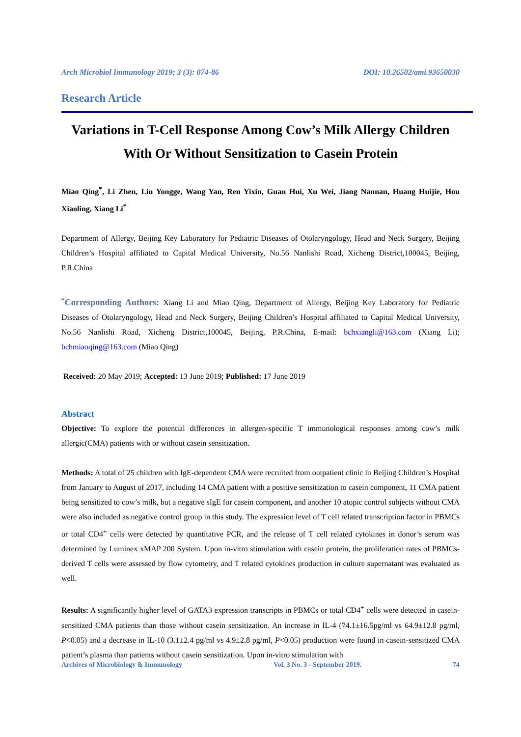Arch Microbiol Immunology 2019; 3 (3): 074-86 DOI: 10.26502/ami.93650030
Research Article
Variations in T-Cell Response Among Cow’s Milk Allergy Children With Or Without Sensitization to Casein Protein
Miao Qing<sup>*</sup>, Li Zhen, Liu Yongge, Wang Yan, Ren Yixin, Guan Hui, Xu Wei, Jiang Nannan, Huang Huijie, Hou Xiaoling, Xiang Li<sup>*</sup>
Department of Allergy, Beijing Key Laboratory for Pediatric Diseases of Otolaryngology, Head and Neck Surgery, Beijing Children’s Hospital affiliated to Capital Medical University, No.56 Nanlishi Road, Xicheng District,100045, Beijing, P.R.China
<sup>*</sup> Corresponding Authors: Xiang Li and Miao Qing, Department of Allergy, Beijing Key Laboratory for Pediatric Diseases of Otolaryngology, Head and Neck Surgery, Beijing Children’s Hospital affiliated to Capital Medical University, No.56 Nanlishi Road, Xicheng District,100045, Beijing, P.R.China, E-mail: bchxiangli@163.com (Xiang Li); bchmiaoqing@163.com (Miao Qing)
Received: 20 May 2019; Accepted: 13 June 2019; Published: 17 June 2019
Abstract
Objective: To explore the potential differences in allergen-specific T immunological responses among cow’s milk allergic(CMA) patients with or without casein sensitization.
Methods: A total of 25 children with IgE-dependent CMA were recruited from outpatient clinic in Beijing Children’s Hospital from January to August of 2017, including 14 CMA patient with a positive sensitization to casein component, 11 CMA patient being sensitized to cow’s milk, but a negative sIgE for casein component, and another 10 atopic control subjects without CMA were also included as negative control group in this study. The expression level of T cell related transcription factor in PBMCs or total CD4<sup>+</sup> cells were detected by quantitative PCR, and the release of T cell related cytokines in donor’s serum was determined by Luminex xMAP 200 System. Upon in-vitro stimulation with casein protein, the proliferation rates of PBMCs-derived T cells were assessed by flow cytometry, and T related cytokines production in culture supernatant was evaluated as well.
Results: A significantly higher level of GATA3 expression transcripts in PBMCs or total CD4<sup>+</sup> cells were detected in casein-sensitized CMA patients than those without casein sensitization. An increase in IL-4 (74.1±16.5pg/ml vs 64.9±12.8 pg/ml, P<0.05) and a decrease in IL-10 (3.1±2.4 pg/ml vs 4.9±2.8 pg/ml, P<0.05) production were found in casein-sensitized CMA patient’s plasma than patients without casein sensitization. Upon in-vitro stimulation with
Archives of Microbiology & Immunology Vol. 3 No. 3 - September 2019. 74